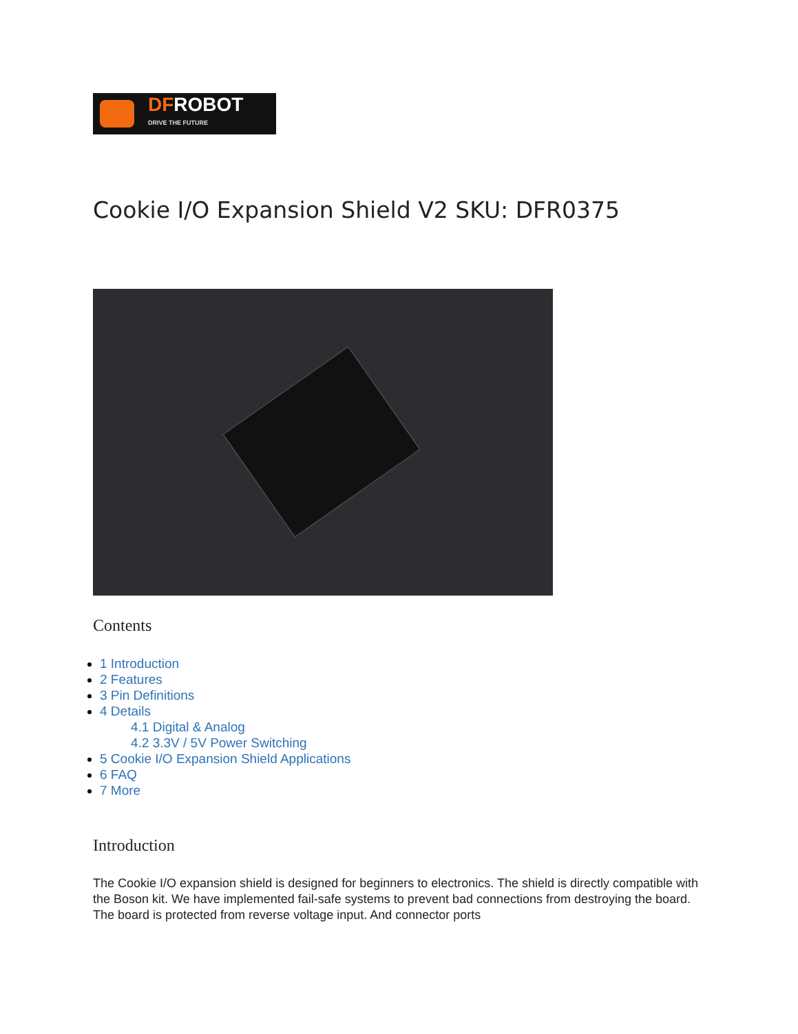DFROBOT
DRIVE THE FUTURE
Cookie I/O Expansion Shield V2 SKU: DFR0375
Contents
1 Introduction
2 Features
3 Pin Definitions
4 Details
4.1 Digital & Analog
4.2 3.3V / 5V Power Switching
5 Cookie I/O Expansion Shield Applications
6 FAQ
7 More
Introduction
The Cookie I/O expansion shield is designed for beginners to electronics. The shield is directly compatible with the Boson kit. We have implemented fail-safe systems to prevent bad connections from destroying the board. The board is protected from reverse voltage input. And connector ports